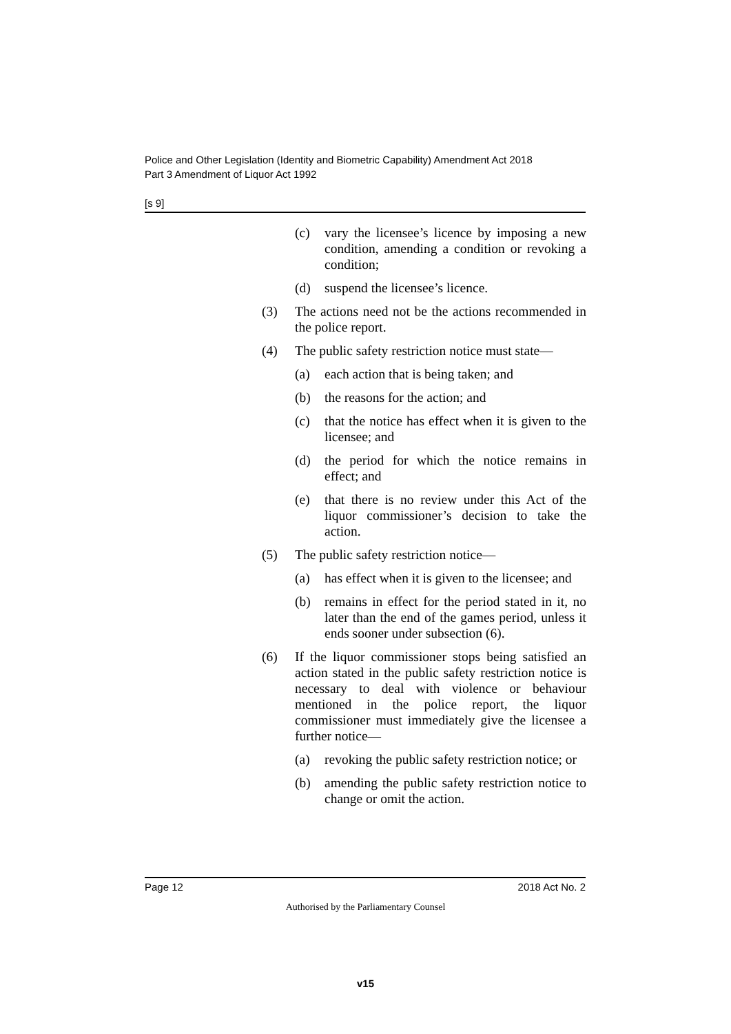Police and Other Legislation (Identity and Biometric Capability) Amendment Act 2018
Part 3 Amendment of Liquor Act 1992
[s 9]
(c) vary the licensee’s licence by imposing a new condition, amending a condition or revoking a condition;
(d) suspend the licensee’s licence.
(3) The actions need not be the actions recommended in the police report.
(4) The public safety restriction notice must state—
(a) each action that is being taken; and
(b) the reasons for the action; and
(c) that the notice has effect when it is given to the licensee; and
(d) the period for which the notice remains in effect; and
(e) that there is no review under this Act of the liquor commissioner’s decision to take the action.
(5) The public safety restriction notice—
(a) has effect when it is given to the licensee; and
(b) remains in effect for the period stated in it, no later than the end of the games period, unless it ends sooner under subsection (6).
(6) If the liquor commissioner stops being satisfied an action stated in the public safety restriction notice is necessary to deal with violence or behaviour mentioned in the police report, the liquor commissioner must immediately give the licensee a further notice—
(a) revoking the public safety restriction notice; or
(b) amending the public safety restriction notice to change or omit the action.
Page 12 2018 Act No. 2
Authorised by the Parliamentary Counsel
v15